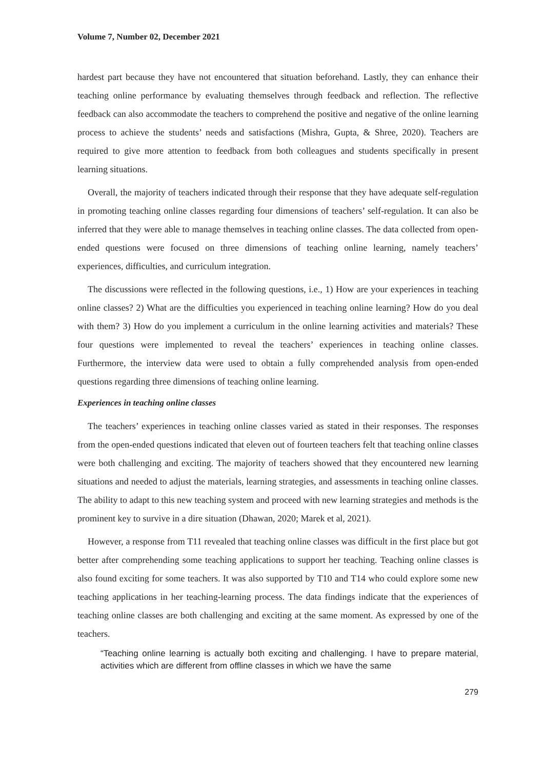Volume 7, Number 02, December 2021
hardest part because they have not encountered that situation beforehand. Lastly, they can enhance their teaching online performance by evaluating themselves through feedback and reflection. The reflective feedback can also accommodate the teachers to comprehend the positive and negative of the online learning process to achieve the students’ needs and satisfactions (Mishra, Gupta, & Shree, 2020). Teachers are required to give more attention to feedback from both colleagues and students specifically in present learning situations.
Overall, the majority of teachers indicated through their response that they have adequate self-regulation in promoting teaching online classes regarding four dimensions of teachers’ self-regulation. It can also be inferred that they were able to manage themselves in teaching online classes. The data collected from open-ended questions were focused on three dimensions of teaching online learning, namely teachers’ experiences, difficulties, and curriculum integration.
The discussions were reflected in the following questions, i.e., 1) How are your experiences in teaching online classes? 2) What are the difficulties you experienced in teaching online learning? How do you deal with them? 3) How do you implement a curriculum in the online learning activities and materials? These four questions were implemented to reveal the teachers’ experiences in teaching online classes. Furthermore, the interview data were used to obtain a fully comprehended analysis from open-ended questions regarding three dimensions of teaching online learning.
Experiences in teaching online classes
The teachers’ experiences in teaching online classes varied as stated in their responses. The responses from the open-ended questions indicated that eleven out of fourteen teachers felt that teaching online classes were both challenging and exciting. The majority of teachers showed that they encountered new learning situations and needed to adjust the materials, learning strategies, and assessments in teaching online classes. The ability to adapt to this new teaching system and proceed with new learning strategies and methods is the prominent key to survive in a dire situation (Dhawan, 2020; Marek et al, 2021).
However, a response from T11 revealed that teaching online classes was difficult in the first place but got better after comprehending some teaching applications to support her teaching. Teaching online classes is also found exciting for some teachers. It was also supported by T10 and T14 who could explore some new teaching applications in her teaching-learning process. The data findings indicate that the experiences of teaching online classes are both challenging and exciting at the same moment. As expressed by one of the teachers.
“Teaching online learning is actually both exciting and challenging. I have to prepare material, activities which are different from offline classes in which we have the same
279